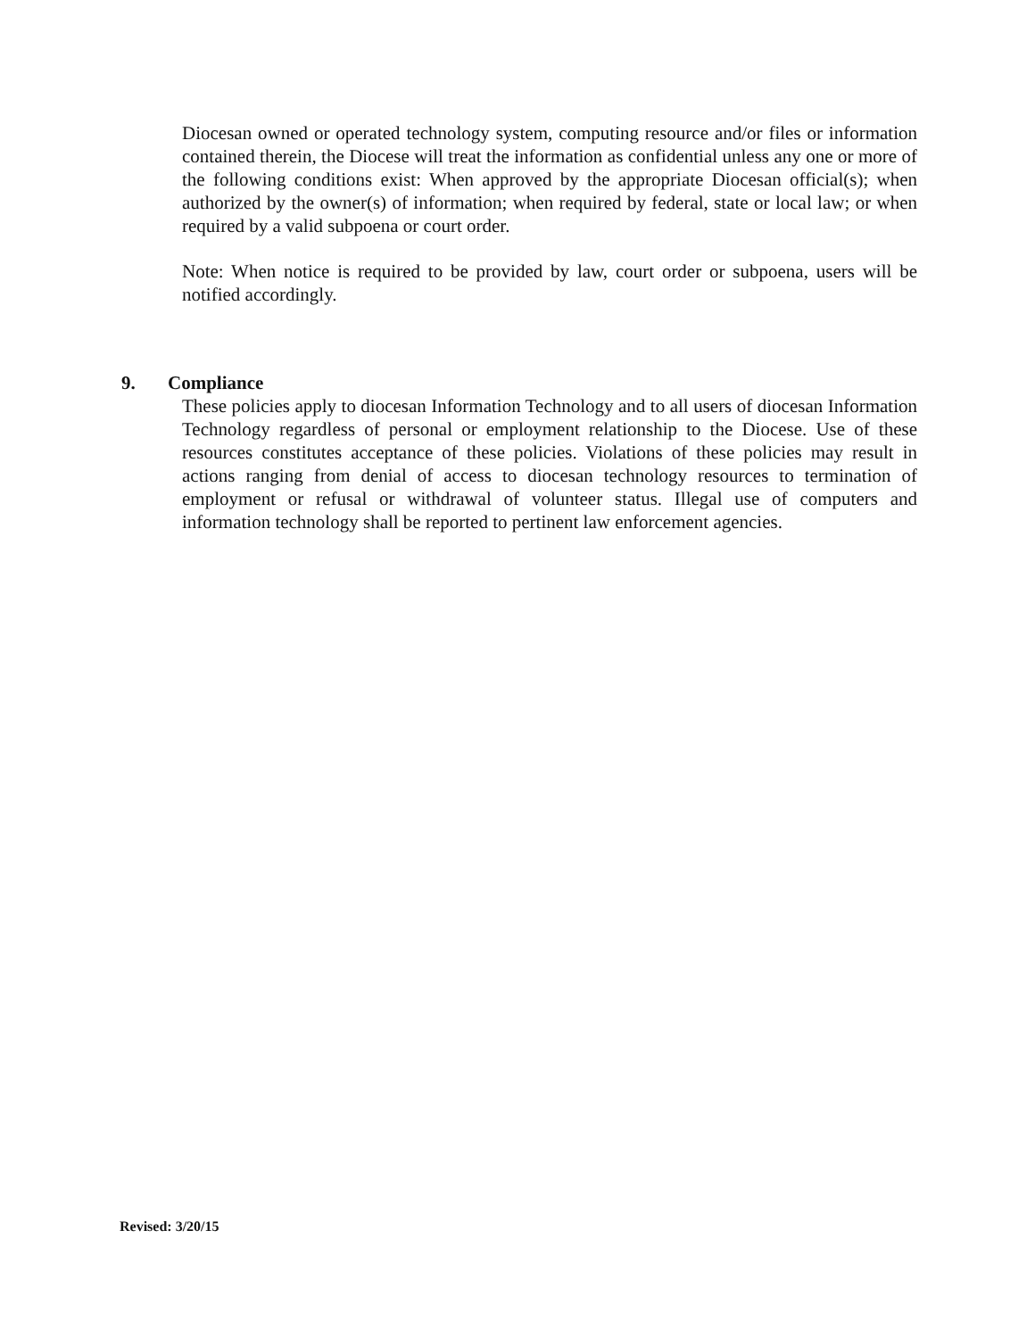Diocesan owned or operated technology system, computing resource and/or files or information contained therein, the Diocese will treat the information as confidential unless any one or more of the following conditions exist: When approved by the appropriate Diocesan official(s); when authorized by the owner(s) of information; when required by federal, state or local law; or when required by a valid subpoena or court order.
Note: When notice is required to be provided by law, court order or subpoena, users will be notified accordingly.
9. Compliance
These policies apply to diocesan Information Technology and to all users of diocesan Information Technology regardless of personal or employment relationship to the Diocese. Use of these resources constitutes acceptance of these policies. Violations of these policies may result in actions ranging from denial of access to diocesan technology resources to termination of employment or refusal or withdrawal of volunteer status. Illegal use of computers and information technology shall be reported to pertinent law enforcement agencies.
Revised: 3/20/15